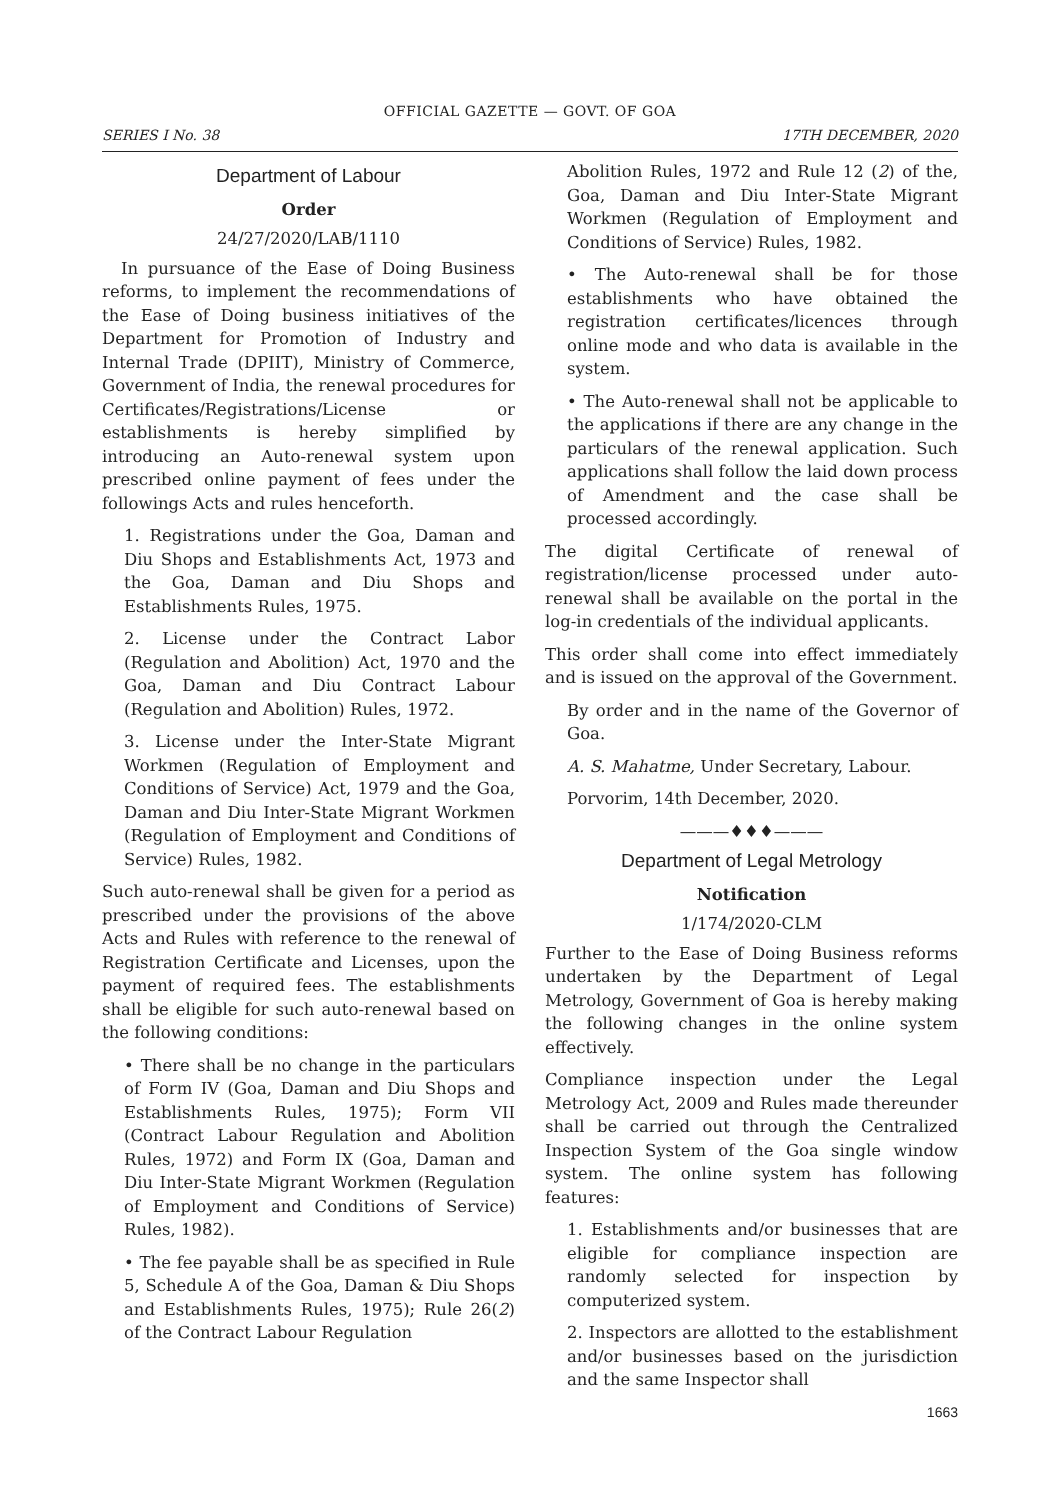OFFICIAL GAZETTE — GOVT. OF GOA
SERIES I No. 38 17TH DECEMBER, 2020
Department of Labour
Order
24/27/2020/LAB/1110
In pursuance of the Ease of Doing Business reforms, to implement the recommendations of the Ease of Doing business initiatives of the Department for Promotion of Industry and Internal Trade (DPIIT), Ministry of Commerce, Government of India, the renewal procedures for Certificates/Registrations/License or establishments is hereby simplified by introducing an Auto-renewal system upon prescribed online payment of fees under the followings Acts and rules henceforth.
1. Registrations under the Goa, Daman and Diu Shops and Establishments Act, 1973 and the Goa, Daman and Diu Shops and Establishments Rules, 1975.
2. License under the Contract Labor (Regulation and Abolition) Act, 1970 and the Goa, Daman and Diu Contract Labour (Regulation and Abolition) Rules, 1972.
3. License under the Inter-State Migrant Workmen (Regulation of Employment and Conditions of Service) Act, 1979 and the Goa, Daman and Diu Inter-State Migrant Workmen (Regulation of Employment and Conditions of Service) Rules, 1982.
Such auto-renewal shall be given for a period as prescribed under the provisions of the above Acts and Rules with reference to the renewal of Registration Certificate and Licenses, upon the payment of required fees. The establishments shall be eligible for such auto-renewal based on the following conditions:
• There shall be no change in the particulars of Form IV (Goa, Daman and Diu Shops and Establishments Rules, 1975); Form VII (Contract Labour Regulation and Abolition Rules, 1972) and Form IX (Goa, Daman and Diu Inter-State Migrant Workmen (Regulation of Employment and Conditions of Service) Rules, 1982).
• The fee payable shall be as specified in Rule 5, Schedule A of the Goa, Daman & Diu Shops and Establishments Rules, 1975); Rule 26(2) of the Contract Labour Regulation
Abolition Rules, 1972 and Rule 12 (2) of the, Goa, Daman and Diu Inter-State Migrant Workmen (Regulation of Employment and Conditions of Service) Rules, 1982.
• The Auto-renewal shall be for those establishments who have obtained the registration certificates/licences through online mode and who data is available in the system.
• The Auto-renewal shall not be applicable to the applications if there are any change in the particulars of the renewal application. Such applications shall follow the laid down process of Amendment and the case shall be processed accordingly.
The digital Certificate of renewal of registration/license processed under auto-renewal shall be available on the portal in the log-in credentials of the individual applicants.
This order shall come into effect immediately and is issued on the approval of the Government.
By order and in the name of the Governor of Goa.
A. S. Mahatme, Under Secretary, Labour.
Porvorim, 14th December, 2020.
———♦♦♦———
Department of Legal Metrology
Notification
1/174/2020-CLM
Further to the Ease of Doing Business reforms undertaken by the Department of Legal Metrology, Government of Goa is hereby making the following changes in the online system effectively.
Compliance inspection under the Legal Metrology Act, 2009 and Rules made thereunder shall be carried out through the Centralized Inspection System of the Goa single window system. The online system has following features:
1. Establishments and/or businesses that are eligible for compliance inspection are randomly selected for inspection by computerized system.
2. Inspectors are allotted to the establishment and/or businesses based on the jurisdiction and the same Inspector shall
1663